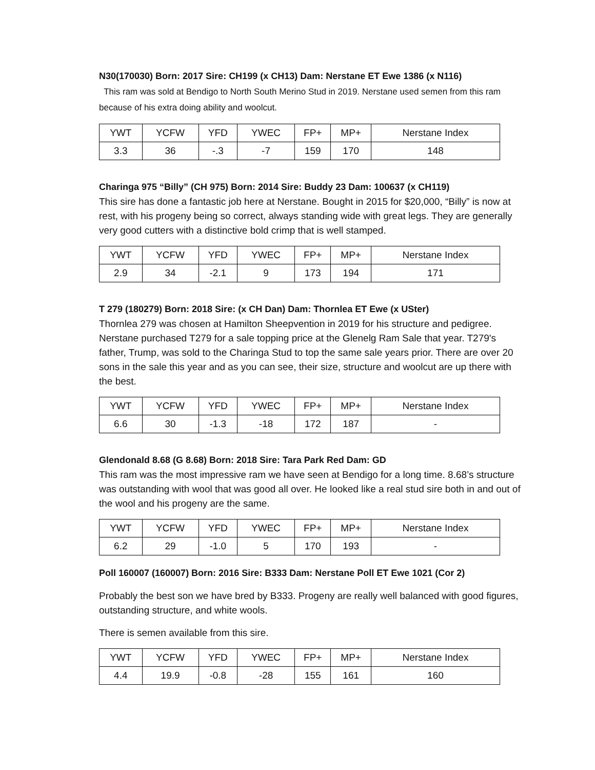N30(170030) Born: 2017 Sire: CH199 (x CH13) Dam: Nerstane ET Ewe 1386 (x N116)
This ram was sold at Bendigo to North South Merino Stud in 2019. Nerstane used semen from this ram because of his extra doing ability and woolcut.
| YWT | YCFW | YFD | YWEC | FP+ | MP+ | Nerstane Index |
| --- | --- | --- | --- | --- | --- | --- |
| 3.3 | 36 | -.3 | -7 | 159 | 170 | 148 |
Charinga 975 “Billy” (CH 975) Born: 2014 Sire: Buddy 23 Dam: 100637 (x CH119)
This sire has done a fantastic job here at Nerstane. Bought in 2015 for $20,000, “Billy” is now at rest, with his progeny being so correct, always standing wide with great legs. They are generally very good cutters with a distinctive bold crimp that is well stamped.
| YWT | YCFW | YFD | YWEC | FP+ | MP+ | Nerstane Index |
| --- | --- | --- | --- | --- | --- | --- |
| 2.9 | 34 | -2.1 | 9 | 173 | 194 | 171 |
T 279 (180279) Born: 2018 Sire: (x CH Dan) Dam: Thornlea ET Ewe (x USter)
Thornlea 279 was chosen at Hamilton Sheepvention in 2019 for his structure and pedigree. Nerstane purchased T279 for a sale topping price at the Glenelg Ram Sale that year. T279's father, Trump, was sold to the Charinga Stud to top the same sale years prior. There are over 20 sons in the sale this year and as you can see, their size, structure and woolcut are up there with the best.
| YWT | YCFW | YFD | YWEC | FP+ | MP+ | Nerstane Index |
| --- | --- | --- | --- | --- | --- | --- |
| 6.6 | 30 | -1.3 | -18 | 172 | 187 | - |
Glendonald 8.68 (G 8.68) Born: 2018 Sire: Tara Park Red Dam: GD
This ram was the most impressive ram we have seen at Bendigo for a long time. 8.68’s structure was outstanding with wool that was good all over. He looked like a real stud sire both in and out of the wool and his progeny are the same.
| YWT | YCFW | YFD | YWEC | FP+ | MP+ | Nerstane Index |
| --- | --- | --- | --- | --- | --- | --- |
| 6.2 | 29 | -1.0 | 5 | 170 | 193 | - |
Poll 160007 (160007) Born: 2016 Sire: B333 Dam: Nerstane Poll ET Ewe 1021 (Cor 2)
Probably the best son we have bred by B333. Progeny are really well balanced with good figures, outstanding structure, and white wools.
There is semen available from this sire.
| YWT | YCFW | YFD | YWEC | FP+ | MP+ | Nerstane Index |
| --- | --- | --- | --- | --- | --- | --- |
| 4.4 | 19.9 | -0.8 | -28 | 155 | 161 | 160 |